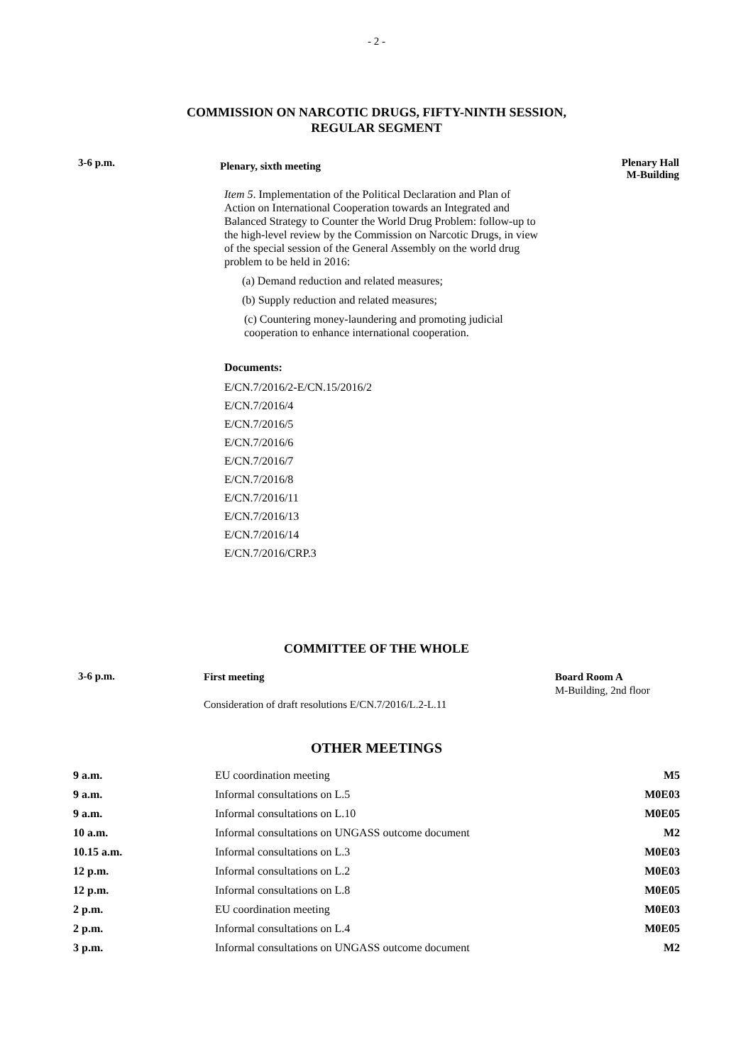- 2 -
COMMISSION ON NARCOTIC DRUGS, FIFTY-NINTH SESSION,
REGULAR SEGMENT
3-6 p.m.
Plenary, sixth meeting
Item 5. Implementation of the Political Declaration and Plan of Action on International Cooperation towards an Integrated and Balanced Strategy to Counter the World Drug Problem: follow-up to the high-level review by the Commission on Narcotic Drugs, in view of the special session of the General Assembly on the world drug problem to be held in 2016:
(a) Demand reduction and related measures;
(b) Supply reduction and related measures;
(c) Countering money-laundering and promoting judicial cooperation to enhance international cooperation.
Documents:
E/CN.7/2016/2-E/CN.15/2016/2
E/CN.7/2016/4
E/CN.7/2016/5
E/CN.7/2016/6
E/CN.7/2016/7
E/CN.7/2016/8
E/CN.7/2016/11
E/CN.7/2016/13
E/CN.7/2016/14
E/CN.7/2016/CRP.3
Plenary Hall
M-Building
COMMITTEE OF THE WHOLE
3-6 p.m.
First meeting
Consideration of draft resolutions E/CN.7/2016/L.2-L.11
Board Room A
M-Building, 2nd floor
OTHER MEETINGS
| 9 a.m. | EU coordination meeting | M5 |
| 9 a.m. | Informal consultations on L.5 | M0E03 |
| 9 a.m. | Informal consultations on L.10 | M0E05 |
| 10 a.m. | Informal consultations on UNGASS outcome document | M2 |
| 10.15 a.m. | Informal consultations on L.3 | M0E03 |
| 12 p.m. | Informal consultations on L.2 | M0E03 |
| 12 p.m. | Informal consultations on L.8 | M0E05 |
| 2 p.m. | EU coordination meeting | M0E03 |
| 2 p.m. | Informal consultations on L.4 | M0E05 |
| 3 p.m. | Informal consultations on UNGASS outcome document | M2 |